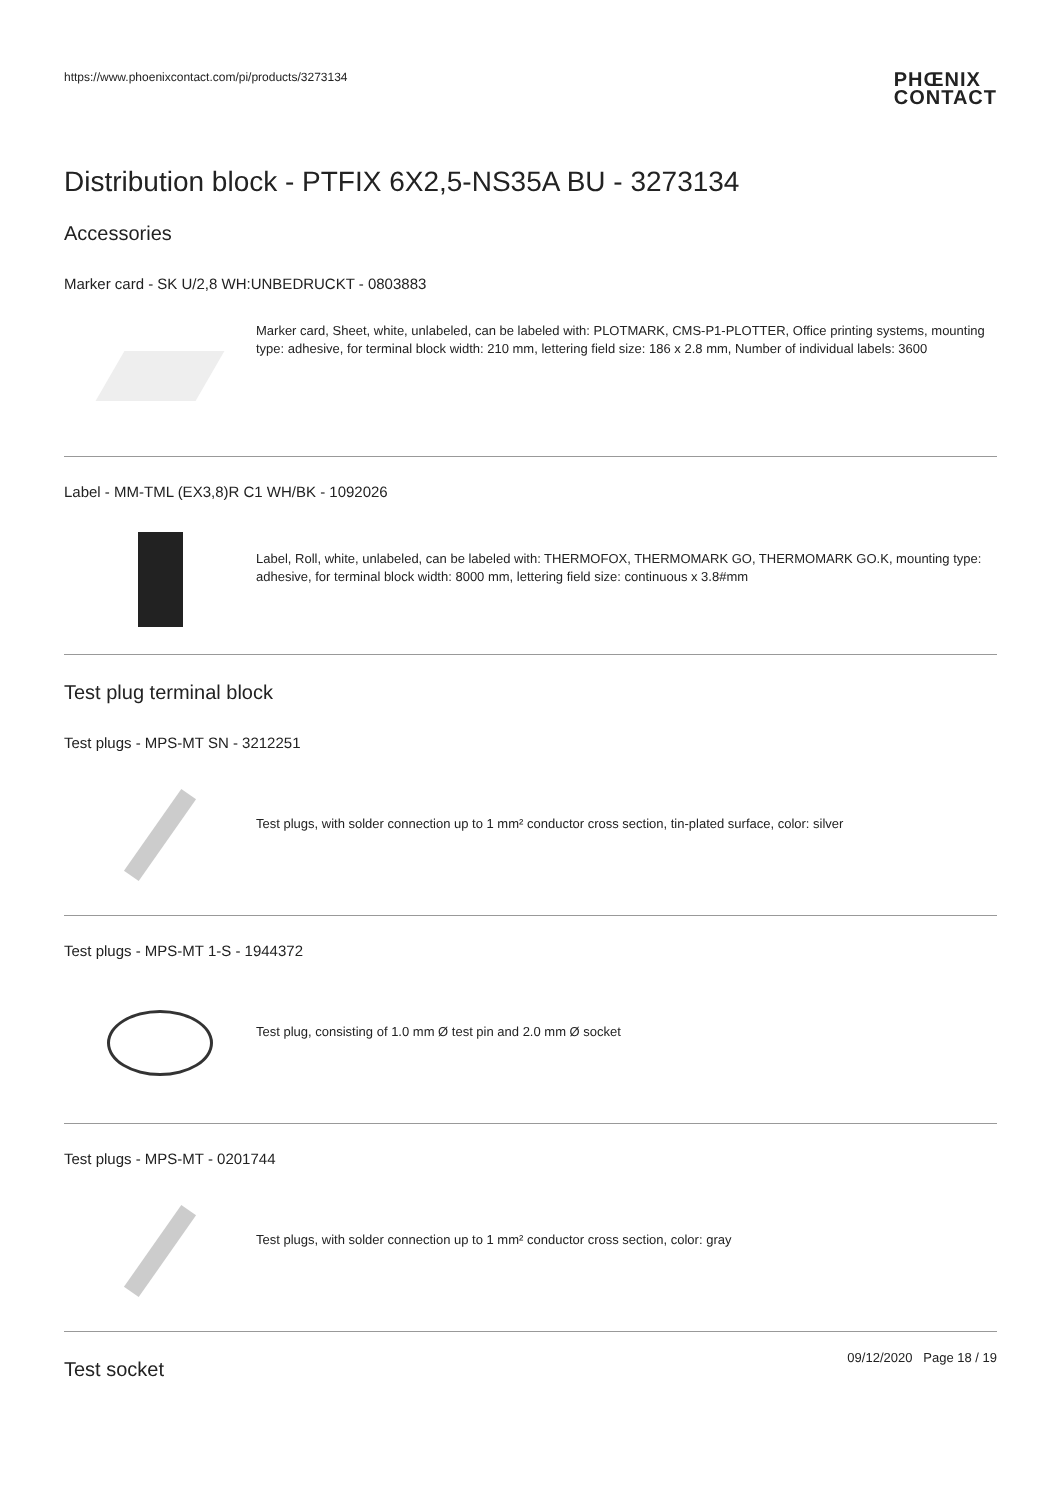https://www.phoenixcontact.com/pi/products/3273134
PHŒNIX
CONTACT
Distribution block - PTFIX 6X2,5-NS35A BU - 3273134
Accessories
Marker card - SK U/2,8 WH:UNBEDRUCKT - 0803883
Marker card, Sheet, white, unlabeled, can be labeled with: PLOTMARK, CMS-P1-PLOTTER, Office printing systems, mounting type: adhesive, for terminal block width: 210 mm, lettering field size: 186 x 2.8 mm, Number of individual labels: 3600
Label - MM-TML (EX3,8)R C1 WH/BK - 1092026
Label, Roll, white, unlabeled, can be labeled with: THERMOFOX, THERMOMARK GO, THERMOMARK GO.K, mounting type: adhesive, for terminal block width: 8000 mm, lettering field size: continuous x 3.8#mm
Test plug terminal block
Test plugs - MPS-MT SN - 3212251
Test plugs, with solder connection up to 1 mm² conductor cross section, tin-plated surface, color: silver
Test plugs - MPS-MT 1-S - 1944372
Test plug, consisting of 1.0 mm Ø test pin and 2.0 mm Ø socket
Test plugs - MPS-MT - 0201744
Test plugs, with solder connection up to 1 mm² conductor cross section, color: gray
Test socket
09/12/2020 Page 18 / 19